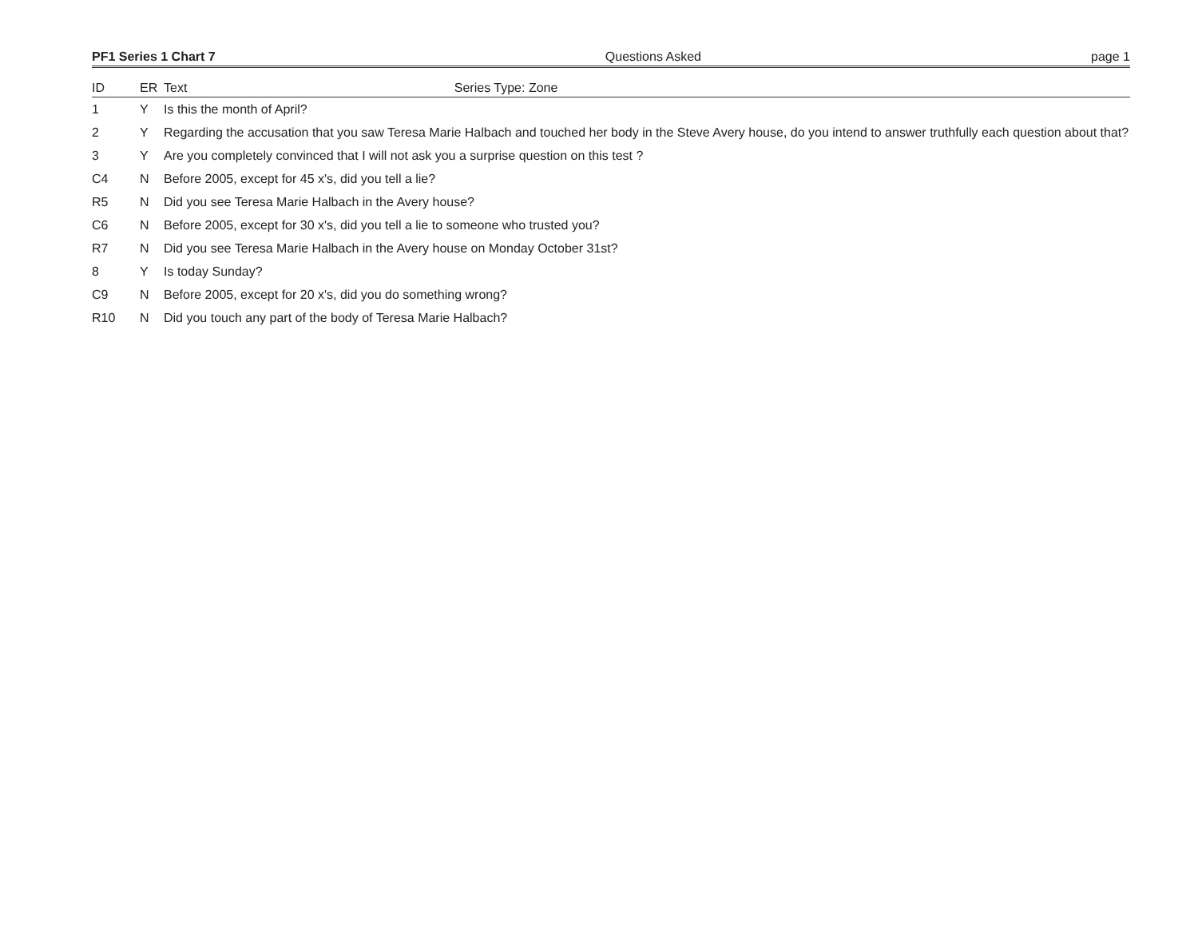PF1 Series 1 Chart 7 Questions Asked page 1
| ID | ER | Text Series Type: Zone |
| --- | --- | --- |
| 1 | Y | Is this the month of April? |
| 2 | Y | Regarding the accusation that you saw Teresa Marie Halbach and touched her body in the Steve Avery house, do you intend to answer truthfully each question about that? |
| 3 | Y | Are you completely convinced that I will not ask you a surprise question on this test ? |
| C4 | N | Before 2005, except for 45 x's, did you tell a lie? |
| R5 | N | Did you see Teresa Marie Halbach in the Avery house? |
| C6 | N | Before 2005, except for 30 x's, did you tell a lie to someone who trusted you? |
| R7 | N | Did you see Teresa Marie Halbach in the Avery house on Monday October 31st? |
| 8 | Y | Is today Sunday? |
| C9 | N | Before 2005, except for 20 x's, did you do something wrong? |
| R10 | N | Did you touch any part of the body of Teresa Marie Halbach? |